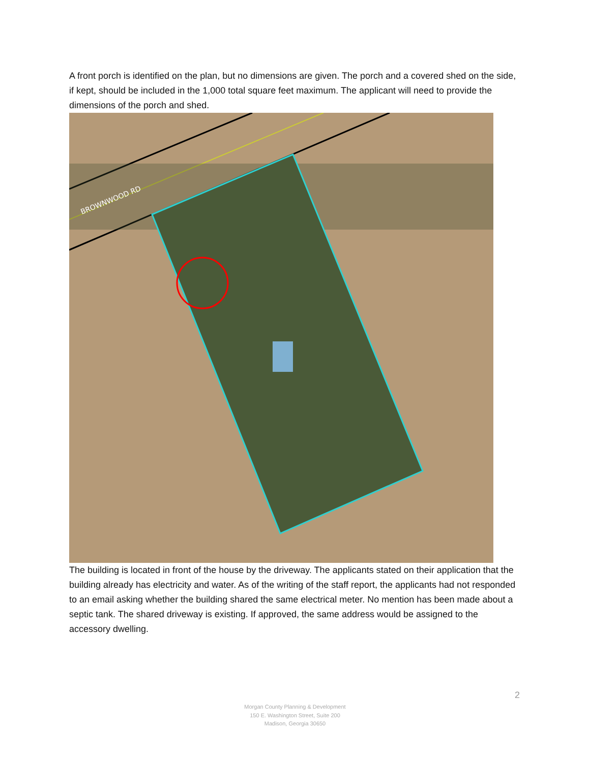A front porch is identified on the plan, but no dimensions are given. The porch and a covered shed on the side, if kept, should be included in the 1,000 total square feet maximum. The applicant will need to provide the dimensions of the porch and shed.
BROWNWOOD RD
The building is located in front of the house by the driveway. The applicants stated on their application that the building already has electricity and water. As of the writing of the staff report, the applicants had not responded to an email asking whether the building shared the same electrical meter. No mention has been made about a septic tank. The shared driveway is existing. If approved, the same address would be assigned to the accessory dwelling.
2
Morgan County Planning & Development
150 E. Washington Street, Suite 200
Madison, Georgia 30650